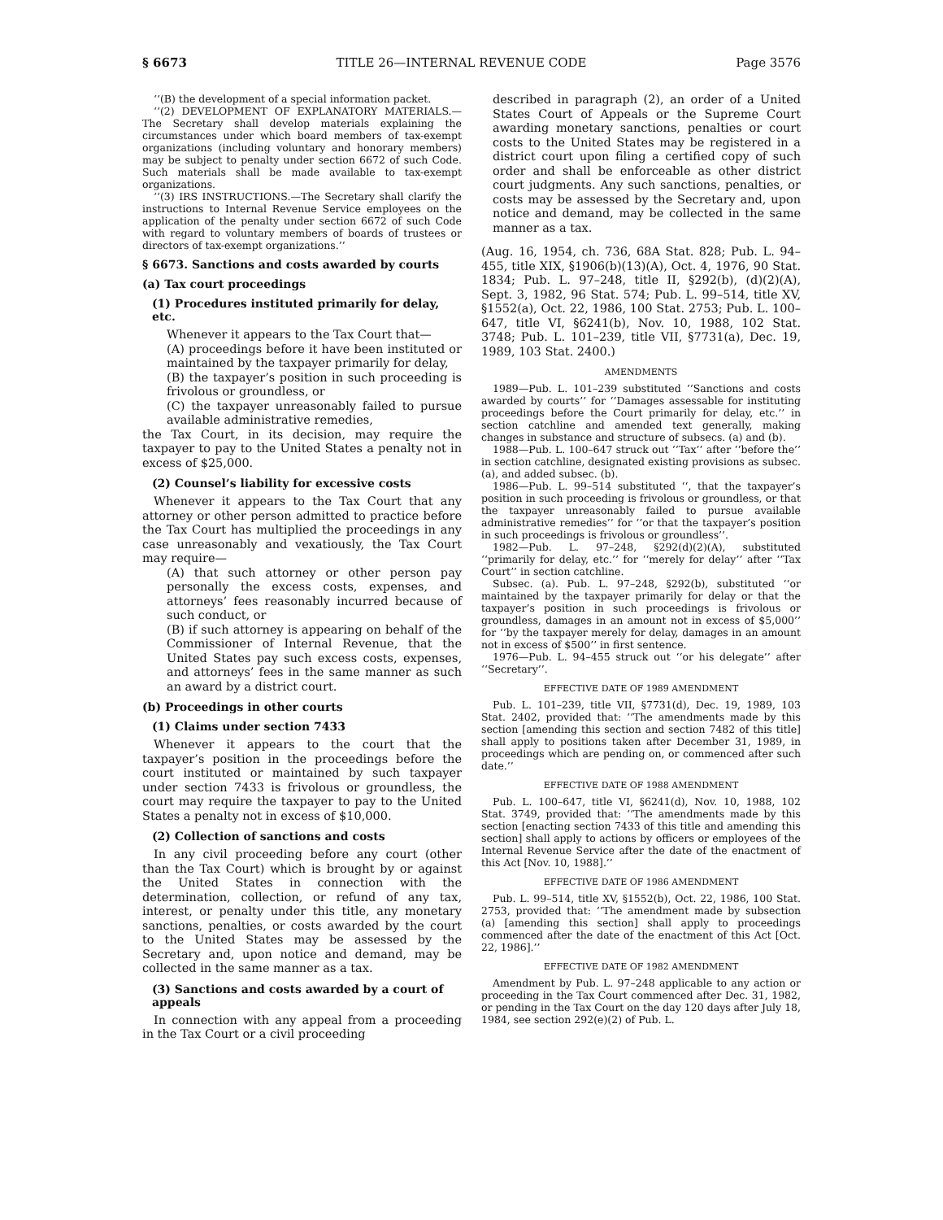§ 6673 TITLE 26—INTERNAL REVENUE CODE Page 3576
‘‘(B) the development of a special information packet.
‘‘(2) DEVELOPMENT OF EXPLANATORY MATERIALS.—The Secretary shall develop materials explaining the circumstances under which board members of tax-exempt organizations (including voluntary and honorary members) may be subject to penalty under section 6672 of such Code. Such materials shall be made available to tax-exempt organizations.
‘‘(3) IRS INSTRUCTIONS.—The Secretary shall clarify the instructions to Internal Revenue Service employees on the application of the penalty under section 6672 of such Code with regard to voluntary members of boards of trustees or directors of tax-exempt organizations.’’
§ 6673. Sanctions and costs awarded by courts
(a) Tax court proceedings
(1) Procedures instituted primarily for delay, etc.
Whenever it appears to the Tax Court that—
(A) proceedings before it have been instituted or maintained by the taxpayer primarily for delay,
(B) the taxpayer’s position in such proceeding is frivolous or groundless, or
(C) the taxpayer unreasonably failed to pursue available administrative remedies,
the Tax Court, in its decision, may require the taxpayer to pay to the United States a penalty not in excess of $25,000.
(2) Counsel’s liability for excessive costs
Whenever it appears to the Tax Court that any attorney or other person admitted to practice before the Tax Court has multiplied the proceedings in any case unreasonably and vexatiously, the Tax Court may require—
(A) that such attorney or other person pay personally the excess costs, expenses, and attorneys’ fees reasonably incurred because of such conduct, or
(B) if such attorney is appearing on behalf of the Commissioner of Internal Revenue, that the United States pay such excess costs, expenses, and attorneys’ fees in the same manner as such an award by a district court.
(b) Proceedings in other courts
(1) Claims under section 7433
Whenever it appears to the court that the taxpayer’s position in the proceedings before the court instituted or maintained by such taxpayer under section 7433 is frivolous or groundless, the court may require the taxpayer to pay to the United States a penalty not in excess of $10,000.
(2) Collection of sanctions and costs
In any civil proceeding before any court (other than the Tax Court) which is brought by or against the United States in connection with the determination, collection, or refund of any tax, interest, or penalty under this title, any monetary sanctions, penalties, or costs awarded by the court to the United States may be assessed by the Secretary and, upon notice and demand, may be collected in the same manner as a tax.
(3) Sanctions and costs awarded by a court of appeals
In connection with any appeal from a proceeding in the Tax Court or a civil proceeding
described in paragraph (2), an order of a United States Court of Appeals or the Supreme Court awarding monetary sanctions, penalties or court costs to the United States may be registered in a district court upon filing a certified copy of such order and shall be enforceable as other district court judgments. Any such sanctions, penalties, or costs may be assessed by the Secretary and, upon notice and demand, may be collected in the same manner as a tax.
(Aug. 16, 1954, ch. 736, 68A Stat. 828; Pub. L. 94–455, title XIX, §1906(b)(13)(A), Oct. 4, 1976, 90 Stat. 1834; Pub. L. 97–248, title II, §292(b), (d)(2)(A), Sept. 3, 1982, 96 Stat. 574; Pub. L. 99–514, title XV, §1552(a), Oct. 22, 1986, 100 Stat. 2753; Pub. L. 100–647, title VI, §6241(b), Nov. 10, 1988, 102 Stat. 3748; Pub. L. 101–239, title VII, §7731(a), Dec. 19, 1989, 103 Stat. 2400.)
AMENDMENTS
1989—Pub. L. 101–239 substituted ‘‘Sanctions and costs awarded by courts’’ for ‘‘Damages assessable for instituting proceedings before the Court primarily for delay, etc.’’ in section catchline and amended text generally, making changes in substance and structure of subsecs. (a) and (b).
1988—Pub. L. 100–647 struck out ‘‘Tax’’ after ‘‘before the’’ in section catchline, designated existing provisions as subsec. (a), and added subsec. (b).
1986—Pub. L. 99–514 substituted ‘‘, that the taxpayer’s position in such proceeding is frivolous or groundless, or that the taxpayer unreasonably failed to pursue available administrative remedies’’ for ‘‘or that the taxpayer’s position in such proceedings is frivolous or groundless’’.
1982—Pub. L. 97–248, §292(d)(2)(A), substituted ‘‘primarily for delay, etc.’’ for ‘‘merely for delay’’ after ‘‘Tax Court’’ in section catchline.
Subsec. (a). Pub. L. 97–248, §292(b), substituted ‘‘or maintained by the taxpayer primarily for delay or that the taxpayer’s position in such proceedings is frivolous or groundless, damages in an amount not in excess of $5,000’’ for ‘‘by the taxpayer merely for delay, damages in an amount not in excess of $500’’ in first sentence.
1976—Pub. L. 94–455 struck out ‘‘or his delegate’’ after ‘‘Secretary’’.
EFFECTIVE DATE OF 1989 AMENDMENT
Pub. L. 101–239, title VII, §7731(d), Dec. 19, 1989, 103 Stat. 2402, provided that: ‘‘The amendments made by this section [amending this section and section 7482 of this title] shall apply to positions taken after December 31, 1989, in proceedings which are pending on, or commenced after such date.’’
EFFECTIVE DATE OF 1988 AMENDMENT
Pub. L. 100–647, title VI, §6241(d), Nov. 10, 1988, 102 Stat. 3749, provided that: ‘‘The amendments made by this section [enacting section 7433 of this title and amending this section] shall apply to actions by officers or employees of the Internal Revenue Service after the date of the enactment of this Act [Nov. 10, 1988].’’
EFFECTIVE DATE OF 1986 AMENDMENT
Pub. L. 99–514, title XV, §1552(b), Oct. 22, 1986, 100 Stat. 2753, provided that: ‘‘The amendment made by subsection (a) [amending this section] shall apply to proceedings commenced after the date of the enactment of this Act [Oct. 22, 1986].’’
EFFECTIVE DATE OF 1982 AMENDMENT
Amendment by Pub. L. 97–248 applicable to any action or proceeding in the Tax Court commenced after Dec. 31, 1982, or pending in the Tax Court on the day 120 days after July 18, 1984, see section 292(e)(2) of Pub. L.